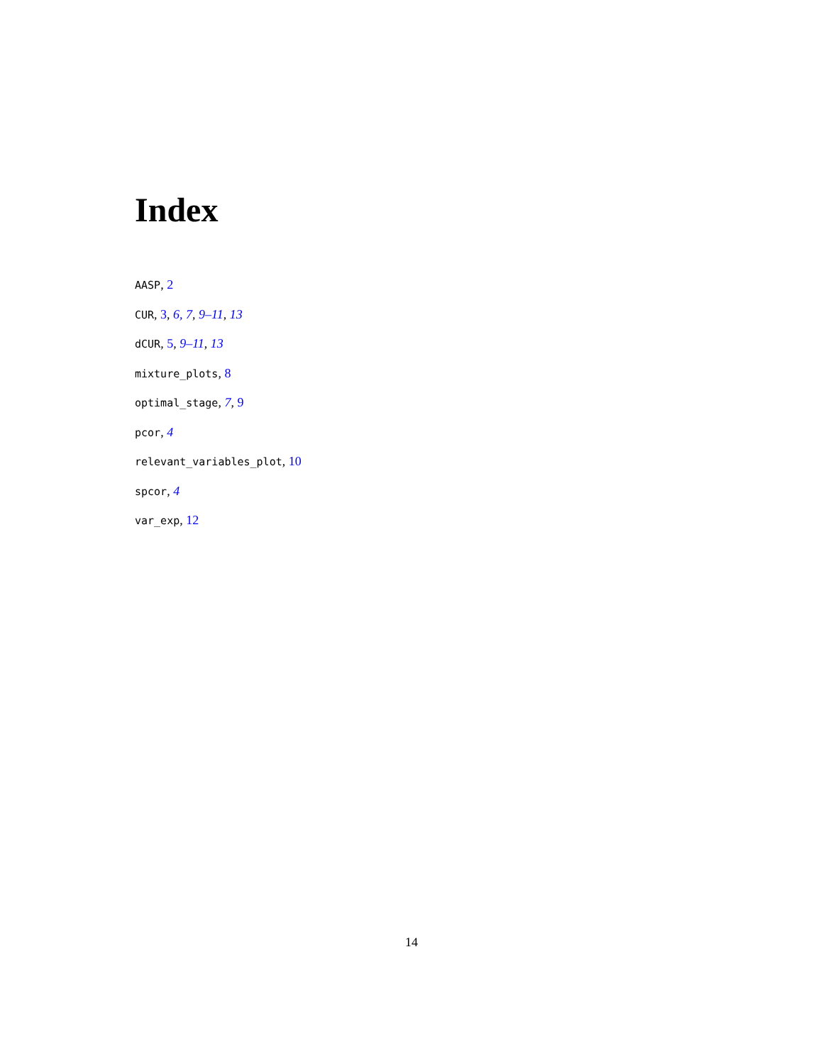Index
AASP, 2
CUR, 3, 6, 7, 9–11, 13
dCUR, 5, 9–11, 13
mixture_plots, 8
optimal_stage, 7, 9
pcor, 4
relevant_variables_plot, 10
spcor, 4
var_exp, 12
14